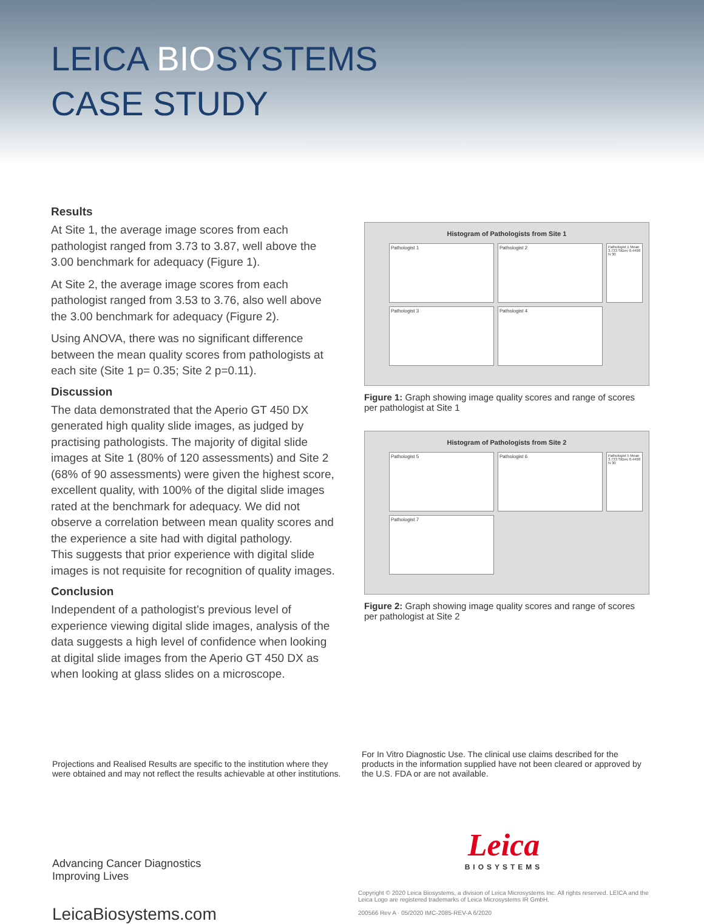LEICA BIOSYSTEMS
CASE STUDY
Results
At Site 1, the average image scores from each pathologist ranged from 3.73 to 3.87, well above the 3.00 benchmark for adequacy (Figure 1).
At Site 2, the average image scores from each pathologist ranged from 3.53 to 3.76, also well above the 3.00 benchmark for adequacy (Figure 2).
Using ANOVA, there was no significant difference between the mean quality scores from pathologists at each site (Site 1 p= 0.35; Site 2 p=0.11).
Discussion
The data demonstrated that the Aperio GT 450 DX generated high quality slide images, as judged by practising pathologists. The majority of digital slide images at Site 1 (80% of 120 assessments) and Site 2 (68% of 90 assessments) were given the highest score, excellent quality, with 100% of the digital slide images rated at the benchmark for adequacy. We did not observe a correlation between mean quality scores and the experience a site had with digital pathology.
This suggests that prior experience with digital slide images is not requisite for recognition of quality images.
Conclusion
Independent of a pathologist’s previous level of experience viewing digital slide images, analysis of the data suggests a high level of confidence when looking at digital slide images from the Aperio GT 450 DX as when looking at glass slides on a microscope.
Histogram of Pathologists from Site 1
Pathologist 1
Pathologist 2
Pathologist 1 Mean 3.733 StDev 0.4498 N 30
Pathologist 3
Pathologist 4
Figure 1: Graph showing image quality scores and range of scores per pathologist at Site 1
Histogram of Pathologists from Site 2
Pathologist 5
Pathologist 6
Pathologist 5 Mean 3.733 StDev 0.4498 N 30
Pathologist 7
Figure 2: Graph showing image quality scores and range of scores per pathologist at Site 2
Projections and Realised Results are specific to the institution where they were obtained and may not reflect the results achievable at other institutions.
For In Vitro Diagnostic Use. The clinical use claims described for the products in the information supplied have not been cleared or approved by the U.S. FDA or are not available.
Advancing Cancer Diagnostics
Improving Lives
LeicaBiosystems.com
Leica
BIOSYSTEMS
Copyright © 2020 Leica Biosystems, a division of Leica Microsystems Inc. All rights reserved. LEICA and the Leica Logo are registered trademarks of Leica Microsystems IR GmbH.
200566 Rev A · 05/2020 IMC-2085-REV-A 6/2020